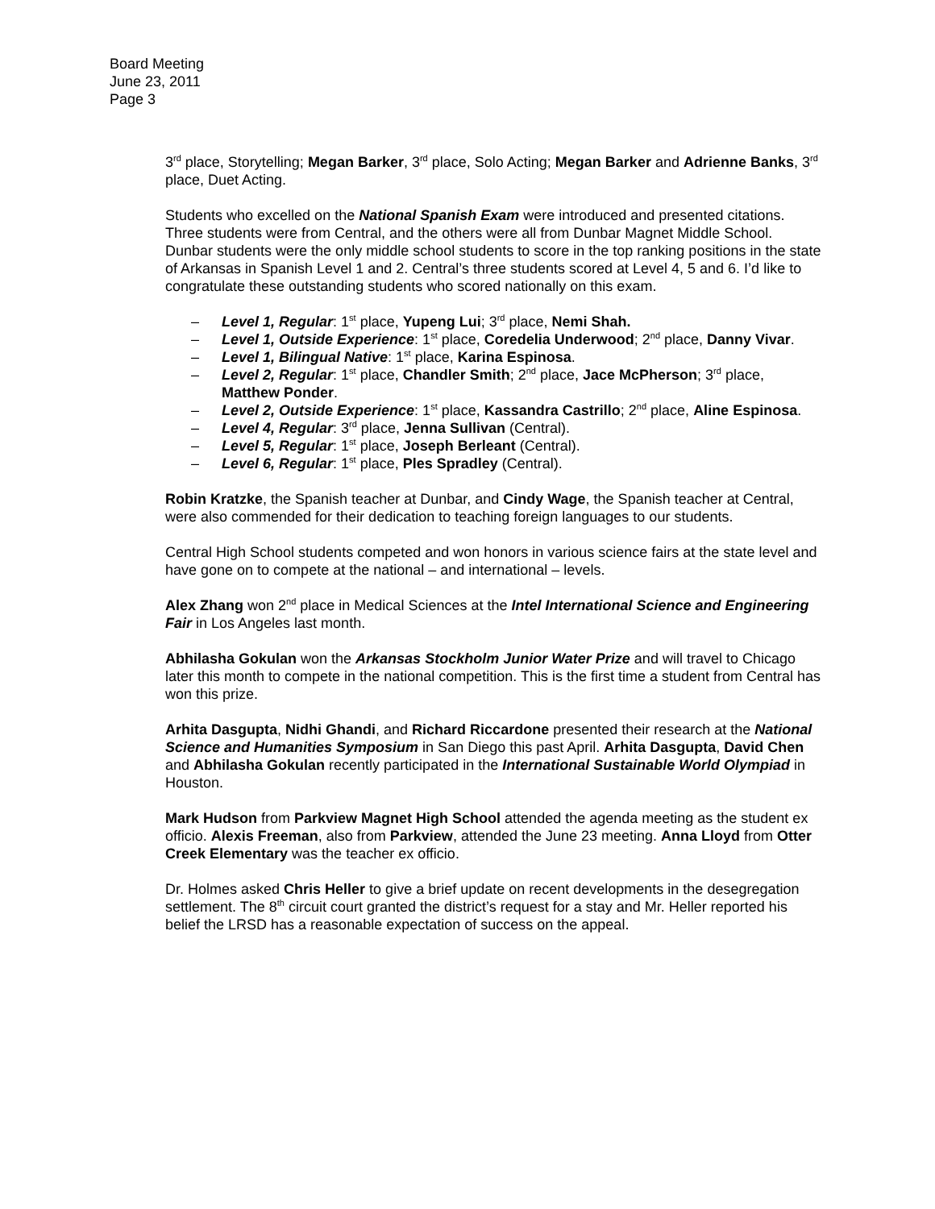Board Meeting
June 23, 2011
Page 3
3<sup>rd</sup> place, Storytelling; Megan Barker, 3<sup>rd</sup> place, Solo Acting; Megan Barker and Adrienne Banks, 3<sup>rd</sup> place, Duet Acting.
Students who excelled on the National Spanish Exam were introduced and presented citations. Three students were from Central, and the others were all from Dunbar Magnet Middle School. Dunbar students were the only middle school students to score in the top ranking positions in the state of Arkansas in Spanish Level 1 and 2. Central’s three students scored at Level 4, 5 and 6. I’d like to congratulate these outstanding students who scored nationally on this exam.
– Level 1, Regular: 1<sup>st</sup> place, Yupeng Lui; 3<sup>rd</sup> place, Nemi Shah.
– Level 1, Outside Experience: 1<sup>st</sup> place, Coredelia Underwood; 2<sup>nd</sup> place, Danny Vivar.
– Level 1, Bilingual Native: 1<sup>st</sup> place, Karina Espinosa.
– Level 2, Regular: 1<sup>st</sup> place, Chandler Smith; 2<sup>nd</sup> place, Jace McPherson; 3<sup>rd</sup> place, Matthew Ponder.
– Level 2, Outside Experience: 1<sup>st</sup> place, Kassandra Castrillo; 2<sup>nd</sup> place, Aline Espinosa.
– Level 4, Regular: 3<sup>rd</sup> place, Jenna Sullivan (Central).
– Level 5, Regular: 1<sup>st</sup> place, Joseph Berleant (Central).
– Level 6, Regular: 1<sup>st</sup> place, Ples Spradley (Central).
Robin Kratzke, the Spanish teacher at Dunbar, and Cindy Wage, the Spanish teacher at Central, were also commended for their dedication to teaching foreign languages to our students.
Central High School students competed and won honors in various science fairs at the state level and have gone on to compete at the national – and international – levels.
Alex Zhang won 2<sup>nd</sup> place in Medical Sciences at the Intel International Science and Engineering Fair in Los Angeles last month.
Abhilasha Gokulan won the Arkansas Stockholm Junior Water Prize and will travel to Chicago later this month to compete in the national competition. This is the first time a student from Central has won this prize.
Arhita Dasgupta, Nidhi Ghandi, and Richard Riccardone presented their research at the National Science and Humanities Symposium in San Diego this past April. Arhita Dasgupta, David Chen and Abhilasha Gokulan recently participated in the International Sustainable World Olympiad in Houston.
Mark Hudson from Parkview Magnet High School attended the agenda meeting as the student ex officio. Alexis Freeman, also from Parkview, attended the June 23 meeting. Anna Lloyd from Otter Creek Elementary was the teacher ex officio.
Dr. Holmes asked Chris Heller to give a brief update on recent developments in the desegregation settlement. The 8<sup>th</sup> circuit court granted the district’s request for a stay and Mr. Heller reported his belief the LRSD has a reasonable expectation of success on the appeal.